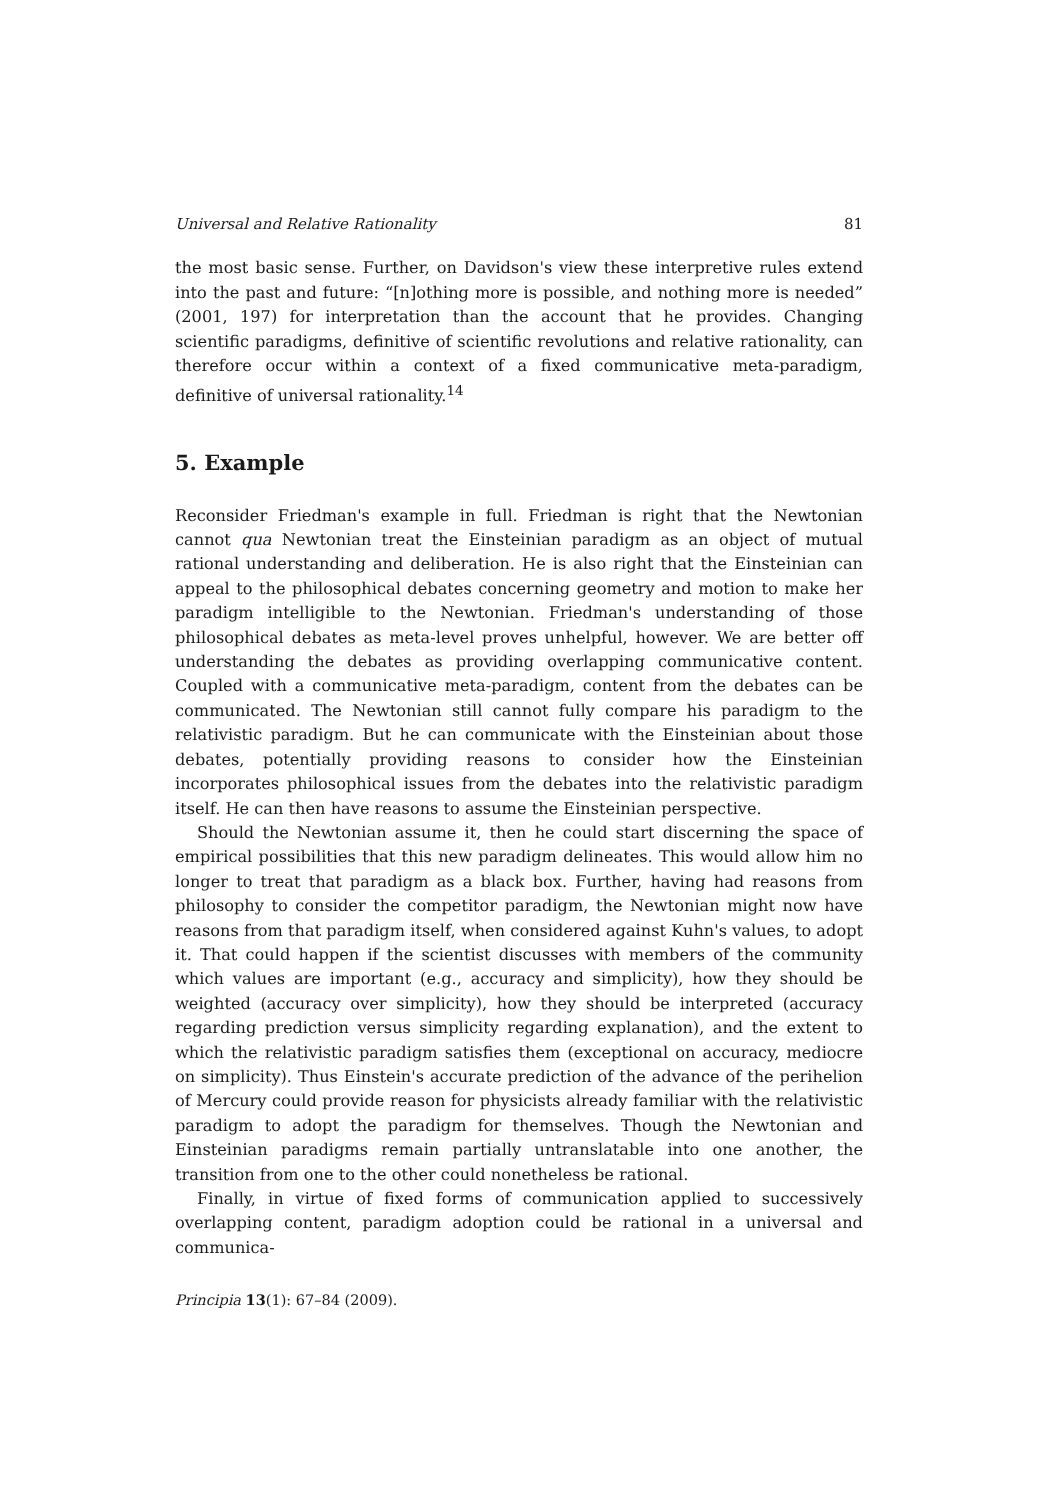Universal and Relative Rationality 81
the most basic sense. Further, on Davidson's view these interpretive rules extend into the past and future: “[n]othing more is possible, and nothing more is needed” (2001, 197) for interpretation than the account that he provides. Changing scientific paradigms, definitive of scientific revolutions and relative rationality, can therefore occur within a context of a fixed communicative meta-paradigm, definitive of universal rationality.<sup>14</sup>
5. Example
Reconsider Friedman's example in full. Friedman is right that the Newtonian cannot qua Newtonian treat the Einsteinian paradigm as an object of mutual rational understanding and deliberation. He is also right that the Einsteinian can appeal to the philosophical debates concerning geometry and motion to make her paradigm intelligible to the Newtonian. Friedman's understanding of those philosophical debates as meta-level proves unhelpful, however. We are better off understanding the debates as providing overlapping communicative content. Coupled with a communicative meta-paradigm, content from the debates can be communicated. The Newtonian still cannot fully compare his paradigm to the relativistic paradigm. But he can communicate with the Einsteinian about those debates, potentially providing reasons to consider how the Einsteinian incorporates philosophical issues from the debates into the relativistic paradigm itself. He can then have reasons to assume the Einsteinian perspective.
Should the Newtonian assume it, then he could start discerning the space of empirical possibilities that this new paradigm delineates. This would allow him no longer to treat that paradigm as a black box. Further, having had reasons from philosophy to consider the competitor paradigm, the Newtonian might now have reasons from that paradigm itself, when considered against Kuhn's values, to adopt it. That could happen if the scientist discusses with members of the community which values are important (e.g., accuracy and simplicity), how they should be weighted (accuracy over simplicity), how they should be interpreted (accuracy regarding prediction versus simplicity regarding explanation), and the extent to which the relativistic paradigm satisfies them (exceptional on accuracy, mediocre on simplicity). Thus Einstein's accurate prediction of the advance of the perihelion of Mercury could provide reason for physicists already familiar with the relativistic paradigm to adopt the paradigm for themselves. Though the Newtonian and Einsteinian paradigms remain partially untranslatable into one another, the transition from one to the other could nonetheless be rational.
Finally, in virtue of fixed forms of communication applied to successively overlapping content, paradigm adoption could be rational in a universal and communica-
Principia 13(1): 67–84 (2009).